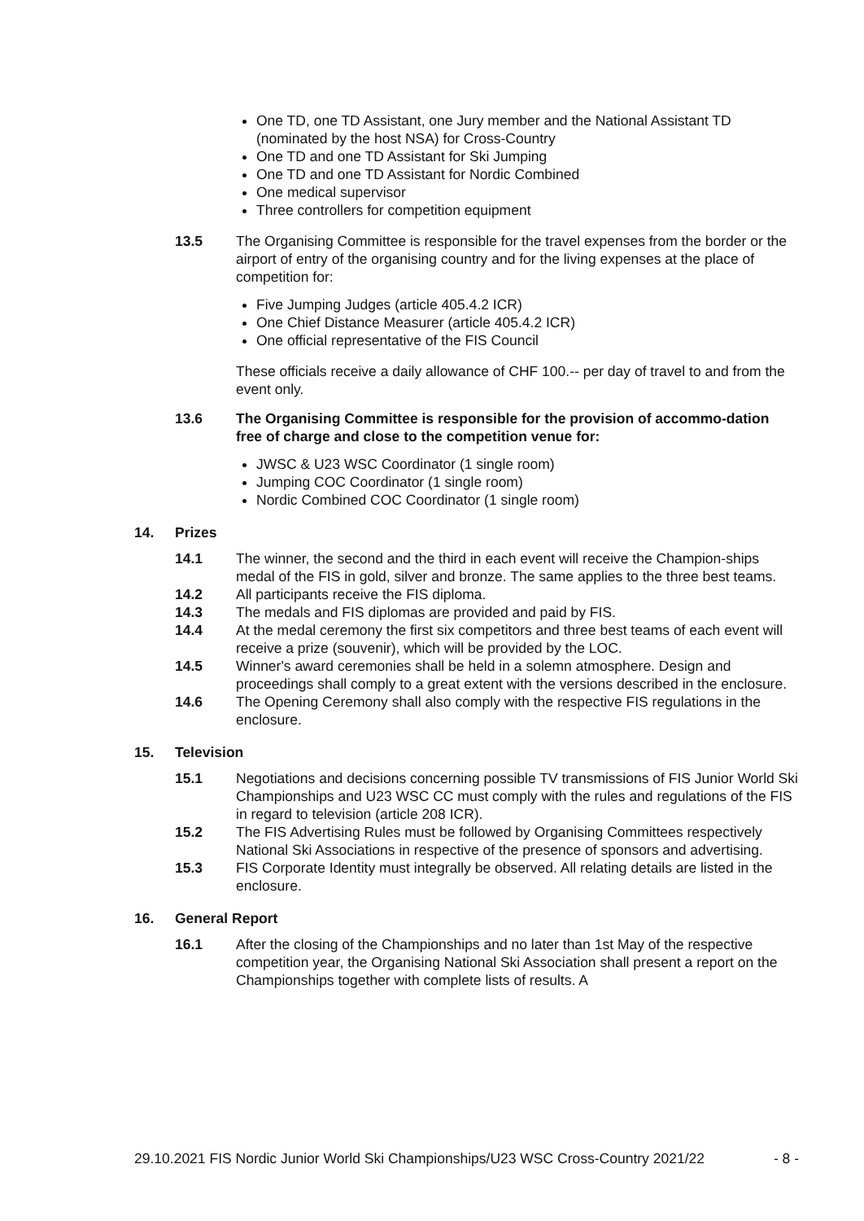One TD, one TD Assistant, one Jury member and the National Assistant TD (nominated by the host NSA) for Cross-Country
One TD and one TD Assistant for Ski Jumping
One TD and one TD Assistant for Nordic Combined
One medical supervisor
Three controllers for competition equipment
13.5 The Organising Committee is responsible for the travel expenses from the border or the airport of entry of the organising country and for the living expenses at the place of competition for:
Five Jumping Judges (article 405.4.2 ICR)
One Chief Distance Measurer (article 405.4.2 ICR)
One official representative of the FIS Council
These officials receive a daily allowance of CHF 100.-- per day of travel to and from the event only.
13.6 The Organising Committee is responsible for the provision of accommo-dation free of charge and close to the competition venue for:
JWSC & U23 WSC Coordinator (1 single room)
Jumping COC Coordinator (1 single room)
Nordic Combined COC Coordinator (1 single room)
14. Prizes
14.1 The winner, the second and the third in each event will receive the Champion-ships medal of the FIS in gold, silver and bronze. The same applies to the three best teams.
14.2 All participants receive the FIS diploma.
14.3 The medals and FIS diplomas are provided and paid by FIS.
14.4 At the medal ceremony the first six competitors and three best teams of each event will receive a prize (souvenir), which will be provided by the LOC.
14.5 Winner's award ceremonies shall be held in a solemn atmosphere. Design and proceedings shall comply to a great extent with the versions described in the enclosure.
14.6 The Opening Ceremony shall also comply with the respective FIS regulations in the enclosure.
15. Television
15.1 Negotiations and decisions concerning possible TV transmissions of FIS Junior World Ski Championships and U23 WSC CC must comply with the rules and regulations of the FIS in regard to television (article 208 ICR).
15.2 The FIS Advertising Rules must be followed by Organising Committees respectively National Ski Associations in respective of the presence of sponsors and advertising.
15.3 FIS Corporate Identity must integrally be observed. All relating details are listed in the enclosure.
16. General Report
16.1 After the closing of the Championships and no later than 1st May of the respective competition year, the Organising National Ski Association shall present a report on the Championships together with complete lists of results. A
29.10.2021 FIS Nordic Junior World Ski Championships/U23 WSC Cross-Country 2021/22 - 8 -